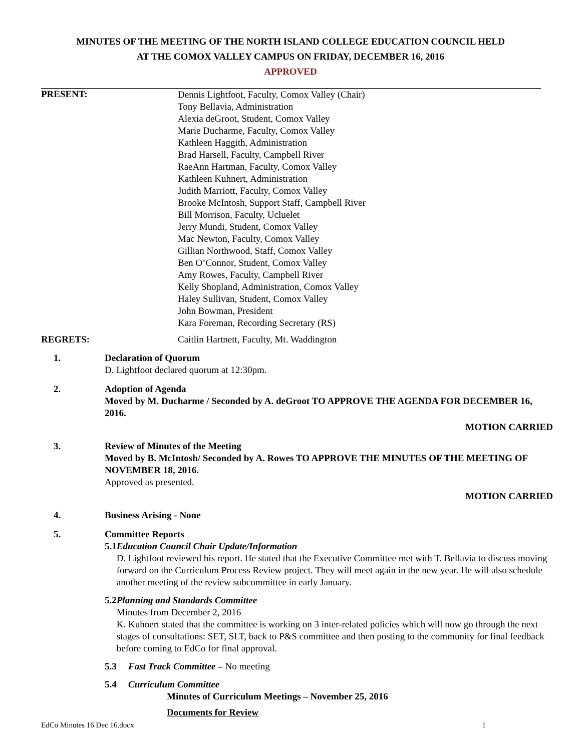MINUTES OF THE MEETING OF THE NORTH ISLAND COLLEGE EDUCATION COUNCIL HELD
AT THE COMOX VALLEY CAMPUS ON FRIDAY, DECEMBER 16, 2016
APPROVED
PRESENT:
Dennis Lightfoot, Faculty, Comox Valley (Chair)
Tony Bellavia, Administration
Alexia deGroot, Student, Comox Valley
Marie Ducharme, Faculty, Comox Valley
Kathleen Haggith, Administration
Brad Harsell, Faculty, Campbell River
RaeAnn Hartman, Faculty, Comox Valley
Kathleen Kuhnert, Administration
Judith Marriott, Faculty, Comox Valley
Brooke McIntosh, Support Staff, Campbell River
Bill Morrison, Faculty, Ucluelet
Jerry Mundi, Student, Comox Valley
Mac Newton, Faculty, Comox Valley
Gillian Northwood, Staff, Comox Valley
Ben O’Connor, Student, Comox Valley
Amy Rowes, Faculty, Campbell River
Kelly Shopland, Administration, Comox Valley
Haley Sullivan, Student, Comox Valley
John Bowman, President
Kara Foreman, Recording Secretary (RS)
REGRETS: Caitlin Hartnett, Faculty, Mt. Waddington
1. Declaration of Quorum
D. Lightfoot declared quorum at 12:30pm.
2. Adoption of Agenda
Moved by M. Ducharme / Seconded by A. deGroot TO APPROVE THE AGENDA FOR DECEMBER 16, 2016.
MOTION CARRIED
3. Review of Minutes of the Meeting
Moved by B. McIntosh/ Seconded by A. Rowes TO APPROVE THE MINUTES OF THE MEETING OF NOVEMBER 18, 2016.
Approved as presented.
MOTION CARRIED
4. Business Arising - None
5. Committee Reports
5.1 Education Council Chair Update/Information
D. Lightfoot reviewed his report. He stated that the Executive Committee met with T. Bellavia to discuss moving forward on the Curriculum Process Review project. They will meet again in the new year. He will also schedule another meeting of the review subcommittee in early January.
5.2 Planning and Standards Committee
Minutes from December 2, 2016
K. Kuhnert stated that the committee is working on 3 inter-related policies which will now go through the next stages of consultations: SET, SLT, back to P&S committee and then posting to the community for final feedback before coming to EdCo for final approval.
5.3 Fast Track Committee – No meeting
5.4 Curriculum Committee
Minutes of Curriculum Meetings – November 25, 2016
Documents for Review
EdCo Minutes 16 Dec 16.docx 1